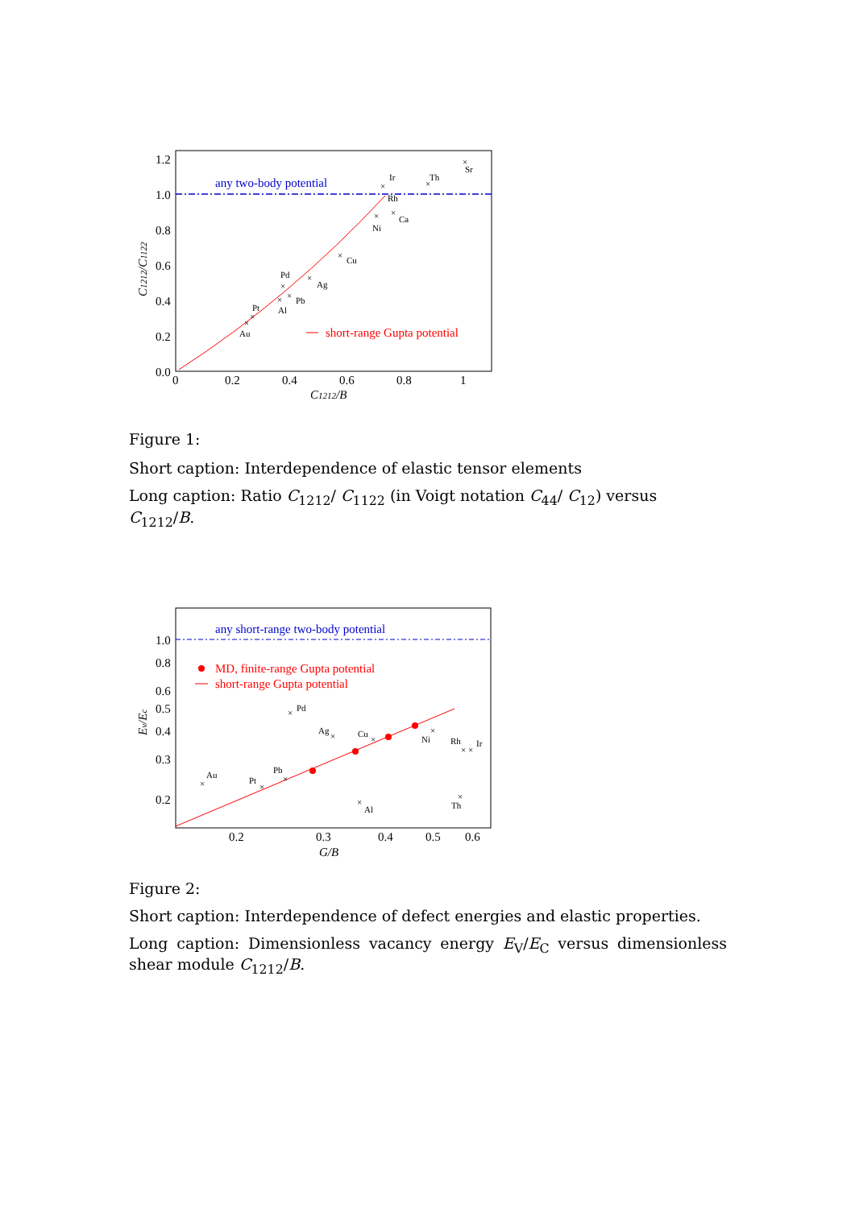1.2
1.0
0.8
0.6
0.4
0.2
0.0
0
0.2
0.4
0.6
0.8
1
C1212/B
C1212/C1122
any two-body potential
short-range Gupta potential
×
Sr
×
Ir
Rh
×
Th
×
Ni
×
Ca
×
Cu
×
Ag
×
Pd
×
Pb
×
Al
×
Pt
×
Au
Figure 1:
Short caption: Interdependence of elastic tensor elements
Long caption: Ratio C<sub>1212</sub>/ C<sub>1122</sub> (in Voigt notation C<sub>44</sub>/ C<sub>12</sub>) versus C<sub>1212</sub>/B.
1.0
0.8
0.6
0.5
0.4
0.3
0.2
0.2
0.3
0.4
0.5
0.6
G/B
Ev/Ec
any short-range two-body potential
MD, finite-range Gupta potential
short-range Gupta potential
×
Pd
×
Ag
×
Cu
×
Ni
×
×
Rh
Ir
×
Au
×
Pt
×
Pb
×
Al
×
Th
Figure 2:
Short caption: Interdependence of defect energies and elastic properties.
Long caption: Dimensionless vacancy energy E<sub>V</sub>/E<sub>C</sub> versus dimensionless shear module C<sub>1212</sub>/B.